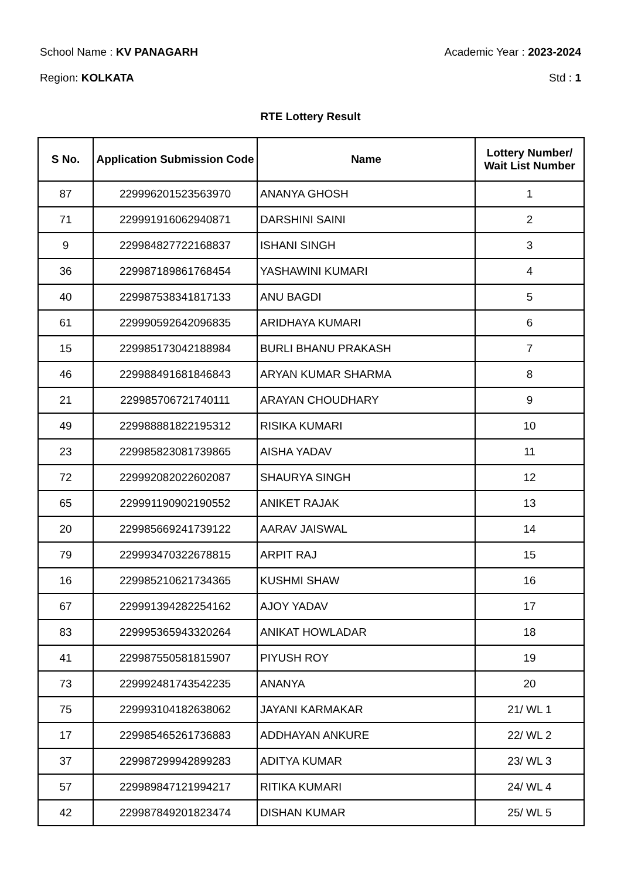School Name : KV PANAGARH Academic Year : 2023-2024
Region: KOLKATA Std : 1
RTE Lottery Result
| S No. | Application Submission Code | Name | Lottery Number/ Wait List Number |
| --- | --- | --- | --- |
| 87 | 229996201523563970 | ANANYA GHOSH | 1 |
| 71 | 229991916062940871 | DARSHINI SAINI | 2 |
| 9 | 229984827722168837 | ISHANI SINGH | 3 |
| 36 | 229987189861768454 | YASHAWINI KUMARI | 4 |
| 40 | 229987538341817133 | ANU BAGDI | 5 |
| 61 | 229990592642096835 | ARIDHAYA KUMARI | 6 |
| 15 | 229985173042188984 | BURLI BHANU PRAKASH | 7 |
| 46 | 229988491681846843 | ARYAN KUMAR SHARMA | 8 |
| 21 | 229985706721740111 | ARAYAN CHOUDHARY | 9 |
| 49 | 229988881822195312 | RISIKA KUMARI | 10 |
| 23 | 229985823081739865 | AISHA YADAV | 11 |
| 72 | 229992082022602087 | SHAURYA SINGH | 12 |
| 65 | 229991190902190552 | ANIKET RAJAK | 13 |
| 20 | 229985669241739122 | AARAV JAISWAL | 14 |
| 79 | 229993470322678815 | ARPIT RAJ | 15 |
| 16 | 229985210621734365 | KUSHMI SHAW | 16 |
| 67 | 229991394282254162 | AJOY YADAV | 17 |
| 83 | 229995365943320264 | ANIKAT HOWLADAR | 18 |
| 41 | 229987550581815907 | PIYUSH ROY | 19 |
| 73 | 229992481743542235 | ANANYA | 20 |
| 75 | 229993104182638062 | JAYANI KARMAKAR | 21/ WL 1 |
| 17 | 229985465261736883 | ADDHAYAN ANKURE | 22/ WL 2 |
| 37 | 229987299942899283 | ADITYA KUMAR | 23/ WL 3 |
| 57 | 229989847121994217 | RITIKA KUMARI | 24/ WL 4 |
| 42 | 229987849201823474 | DISHAN KUMAR | 25/ WL 5 |